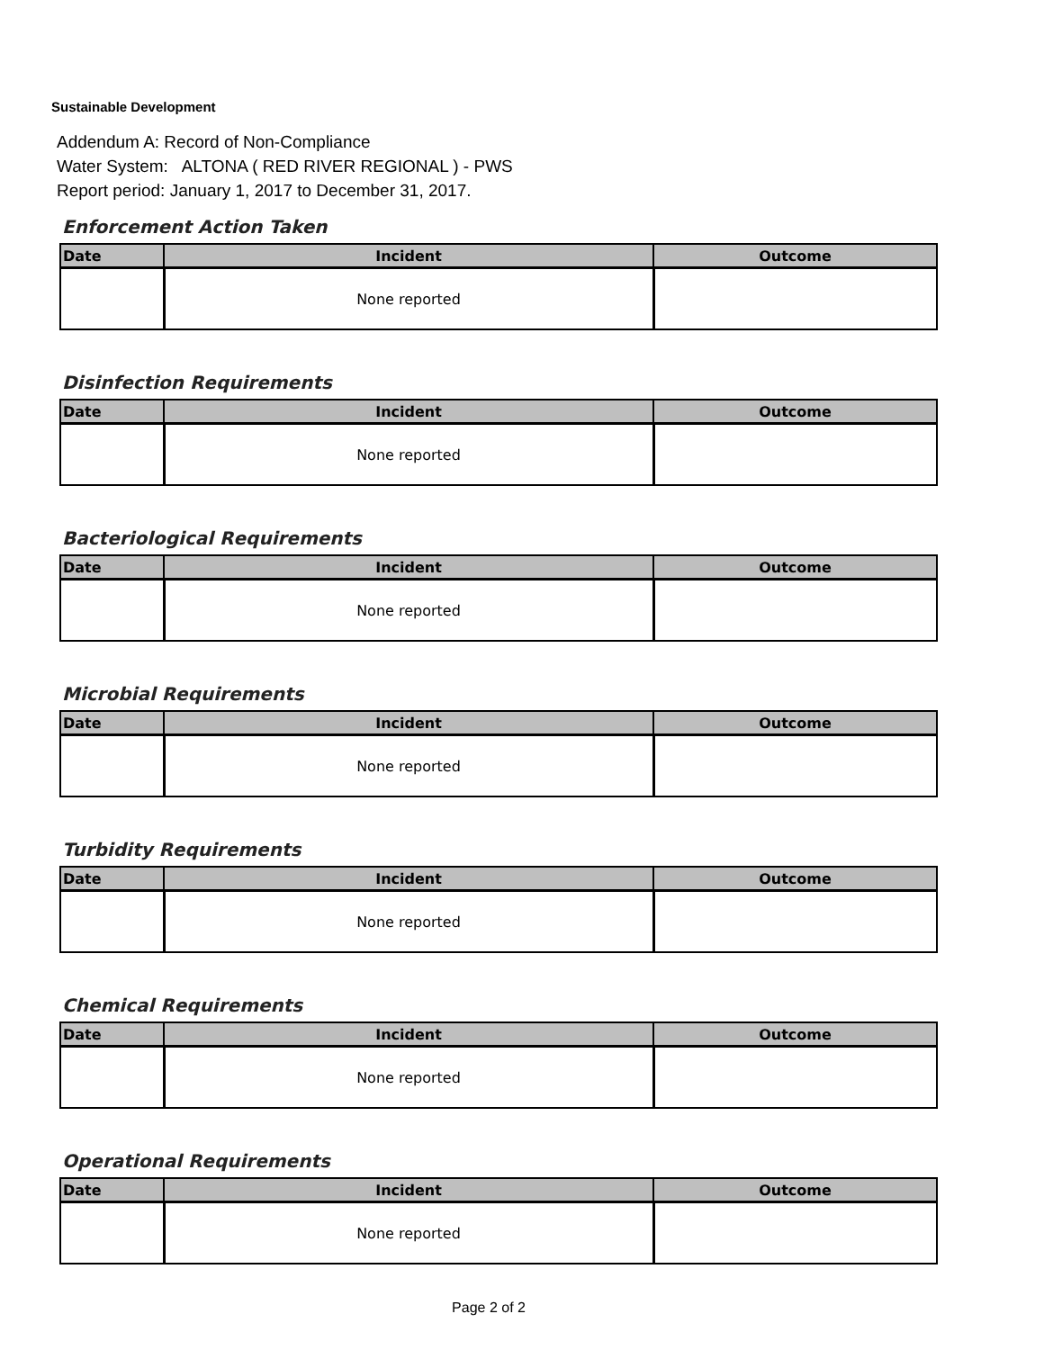Sustainable Development
Addendum A: Record of Non-Compliance
Water System: ALTONA ( RED RIVER REGIONAL ) - PWS
Report period: January 1, 2017 to December 31, 2017.
Enforcement Action Taken
| Date | Incident | Outcome |
| --- | --- | --- |
| | None reported | |
Disinfection Requirements
| Date | Incident | Outcome |
| --- | --- | --- |
| | None reported | |
Bacteriological Requirements
| Date | Incident | Outcome |
| --- | --- | --- |
| | None reported | |
Microbial Requirements
| Date | Incident | Outcome |
| --- | --- | --- |
| | None reported | |
Turbidity Requirements
| Date | Incident | Outcome |
| --- | --- | --- |
| | None reported | |
Chemical Requirements
| Date | Incident | Outcome |
| --- | --- | --- |
| | None reported | |
Operational Requirements
| Date | Incident | Outcome |
| --- | --- | --- |
| | None reported | |
Page 2 of 2